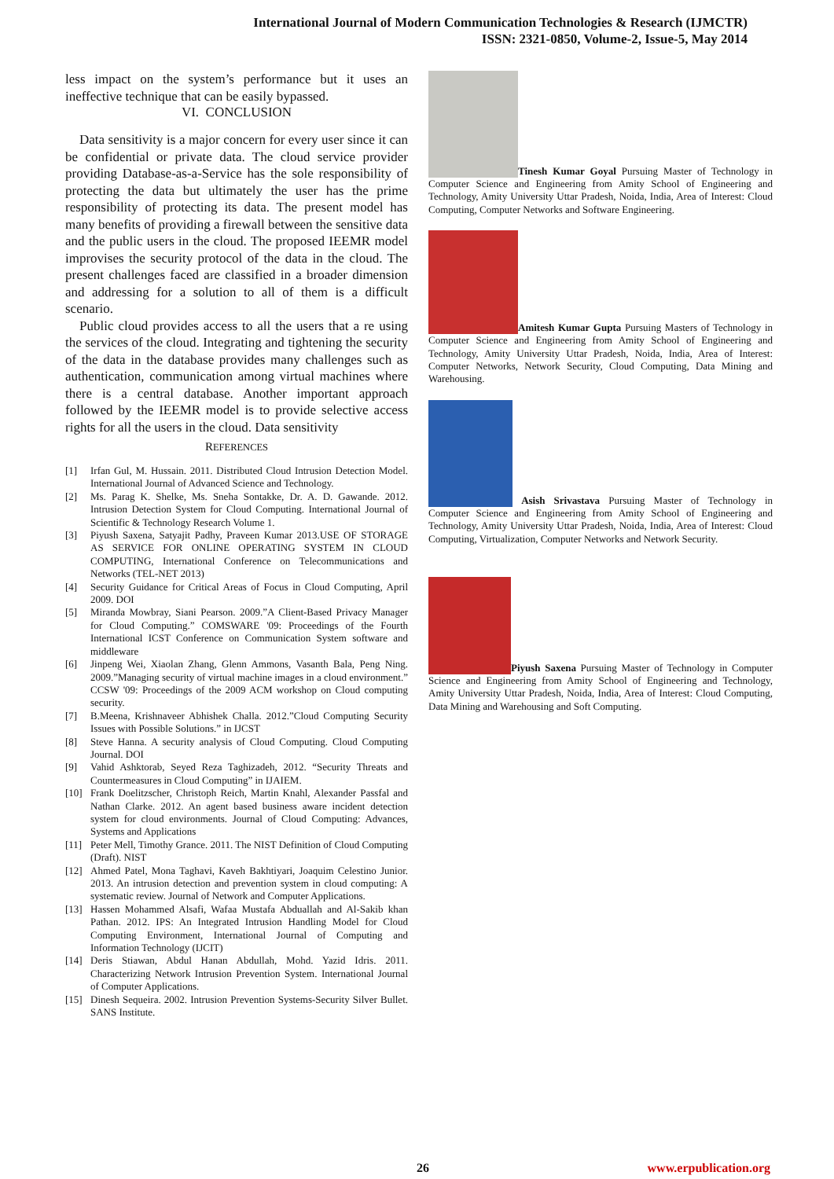International Journal of Modern Communication Technologies & Research (IJMCTR)
ISSN: 2321-0850, Volume-2, Issue-5, May 2014
less impact on the system’s performance but it uses an ineffective technique that can be easily bypassed.
VI. CONCLUSION
Data sensitivity is a major concern for every user since it can be confidential or private data. The cloud service provider providing Database-as-a-Service has the sole responsibility of protecting the data but ultimately the user has the prime responsibility of protecting its data. The present model has many benefits of providing a firewall between the sensitive data and the public users in the cloud. The proposed IEEMR model improvises the security protocol of the data in the cloud. The present challenges faced are classified in a broader dimension and addressing for a solution to all of them is a difficult scenario.
Public cloud provides access to all the users that a re using the services of the cloud. Integrating and tightening the security of the data in the database provides many challenges such as authentication, communication among virtual machines where there is a central database. Another important approach followed by the IEEMR model is to provide selective access rights for all the users in the cloud. Data sensitivity
REFERENCES
[1] Irfan Gul, M. Hussain. 2011. Distributed Cloud Intrusion Detection Model. International Journal of Advanced Science and Technology.
[2] Ms. Parag K. Shelke, Ms. Sneha Sontakke, Dr. A. D. Gawande. 2012. Intrusion Detection System for Cloud Computing. International Journal of Scientific & Technology Research Volume 1.
[3] Piyush Saxena, Satyajit Padhy, Praveen Kumar 2013.USE OF STORAGE AS SERVICE FOR ONLINE OPERATING SYSTEM IN CLOUD COMPUTING, International Conference on Telecommunications and Networks (TEL-NET 2013)
[4] Security Guidance for Critical Areas of Focus in Cloud Computing, April 2009. DOI
[5] Miranda Mowbray, Siani Pearson. 2009.”A Client-Based Privacy Manager for Cloud Computing.” COMSWARE '09: Proceedings of the Fourth International ICST Conference on Communication System software and middleware
[6] Jinpeng Wei, Xiaolan Zhang, Glenn Ammons, Vasanth Bala, Peng Ning. 2009.”Managing security of virtual machine images in a cloud environment.” CCSW '09: Proceedings of the 2009 ACM workshop on Cloud computing security.
[7] B.Meena, Krishnaveer Abhishek Challa. 2012.”Cloud Computing Security Issues with Possible Solutions.” in IJCST
[8] Steve Hanna. A security analysis of Cloud Computing. Cloud Computing Journal. DOI
[9] Vahid Ashktorab, Seyed Reza Taghizadeh, 2012. “Security Threats and Countermeasures in Cloud Computing” in IJAIEM.
[10] Frank Doelitzscher, Christoph Reich, Martin Knahl, Alexander Passfal and Nathan Clarke. 2012. An agent based business aware incident detection system for cloud environments. Journal of Cloud Computing: Advances, Systems and Applications
[11] Peter Mell, Timothy Grance. 2011. The NIST Definition of Cloud Computing (Draft). NIST
[12] Ahmed Patel, Mona Taghavi, Kaveh Bakhtiyari, Joaquim Celestino Junior. 2013. An intrusion detection and prevention system in cloud computing: A systematic review. Journal of Network and Computer Applications.
[13] Hassen Mohammed Alsafi, Wafaa Mustafa Abduallah and Al-Sakib khan Pathan. 2012. IPS: An Integrated Intrusion Handling Model for Cloud Computing Environment, International Journal of Computing and Information Technology (IJCIT)
[14] Deris Stiawan, Abdul Hanan Abdullah, Mohd. Yazid Idris. 2011. Characterizing Network Intrusion Prevention System. International Journal of Computer Applications.
[15] Dinesh Sequeira. 2002. Intrusion Prevention Systems-Security Silver Bullet. SANS Institute.
Tinesh Kumar Goyal Pursuing Master of Technology in Computer Science and Engineering from Amity School of Engineering and Technology, Amity University Uttar Pradesh, Noida, India, Area of Interest: Cloud Computing, Computer Networks and Software Engineering.
Amitesh Kumar Gupta Pursuing Masters of Technology in Computer Science and Engineering from Amity School of Engineering and Technology, Amity University Uttar Pradesh, Noida, India, Area of Interest: Computer Networks, Network Security, Cloud Computing, Data Mining and Warehousing.
Asish Srivastava Pursuing Master of Technology in Computer Science and Engineering from Amity School of Engineering and Technology, Amity University Uttar Pradesh, Noida, India, Area of Interest: Cloud Computing, Virtualization, Computer Networks and Network Security.
Piyush Saxena Pursuing Master of Technology in Computer Science and Engineering from Amity School of Engineering and Technology, Amity University Uttar Pradesh, Noida, India, Area of Interest: Cloud Computing, Data Mining and Warehousing and Soft Computing.
26 www.erpublication.org